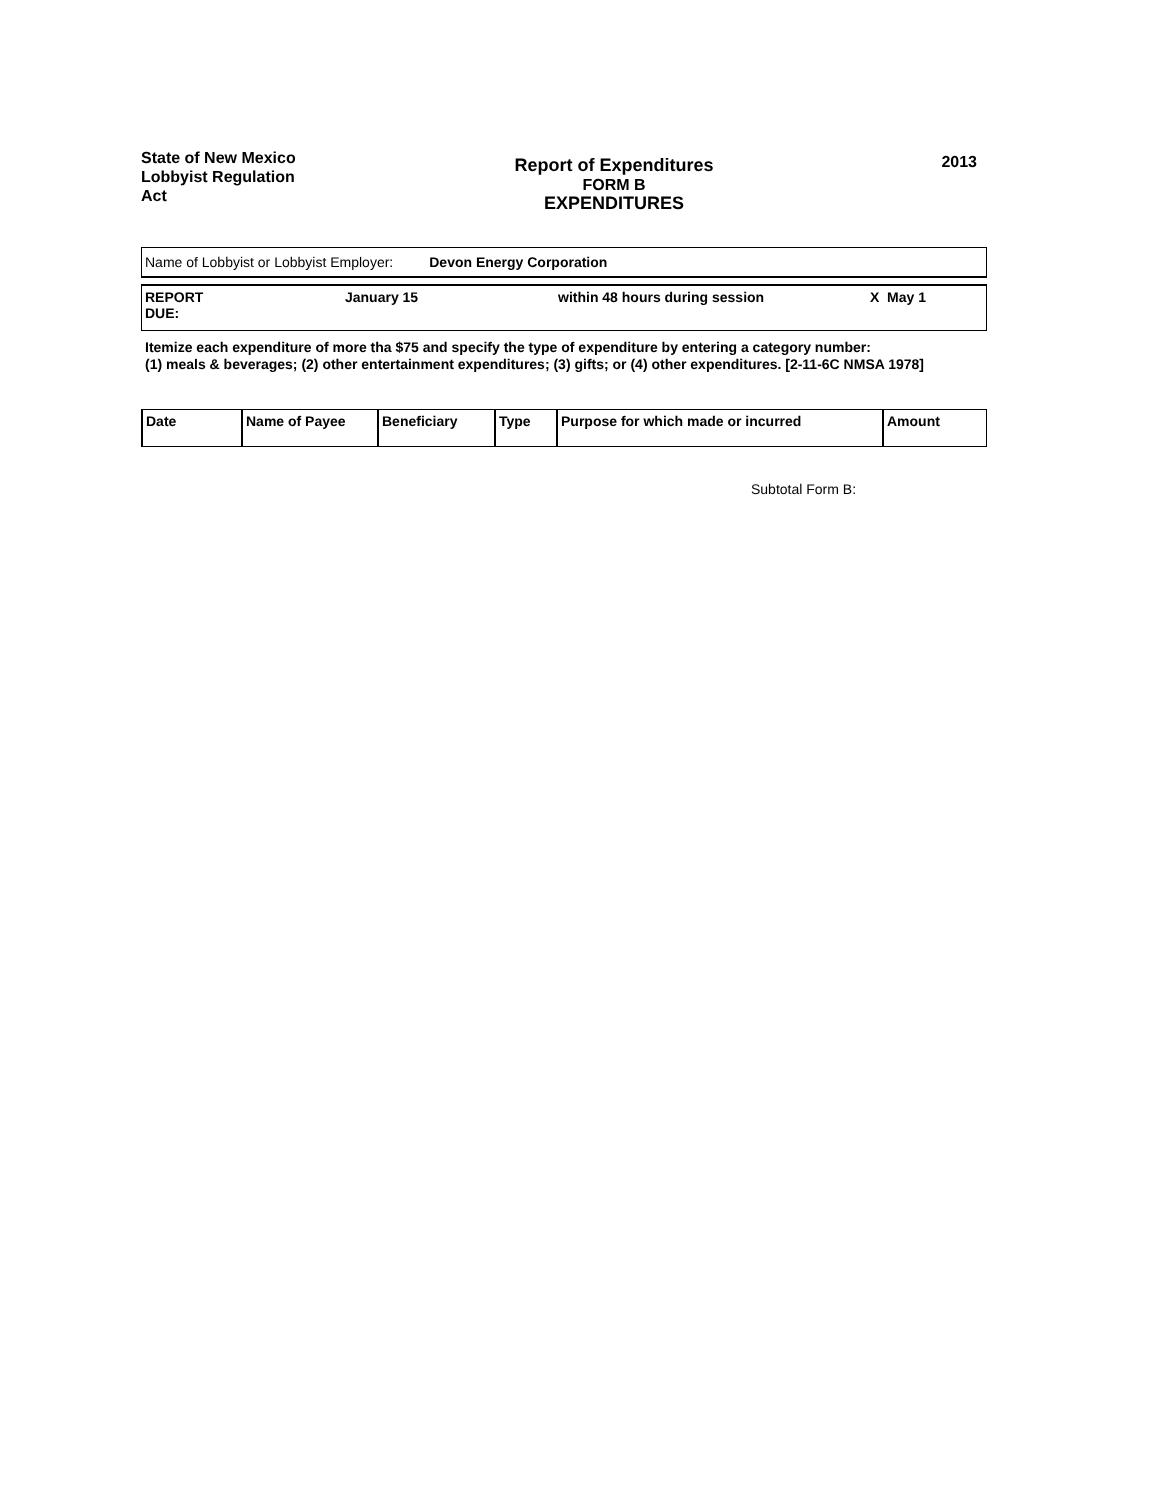State of New Mexico
Lobbyist Regulation
Act
Report of Expenditures
FORM B
EXPENDITURES
2013
Name of Lobbyist or Lobbyist Employer: Devon Energy Corporation
REPORT
DUE:
January 15 within 48 hours during session X May 1
Itemize each expenditure of more tha $75 and specify the type of expenditure by entering a category number:
(1) meals & beverages; (2) other entertainment expenditures; (3) gifts; or (4) other expenditures. [2-11-6C NMSA 1978]
| Date | Name of Payee | Beneficiary | Type | Purpose for which made or incurred | Amount |
| --- | --- | --- | --- | --- | --- |
Subtotal Form B: